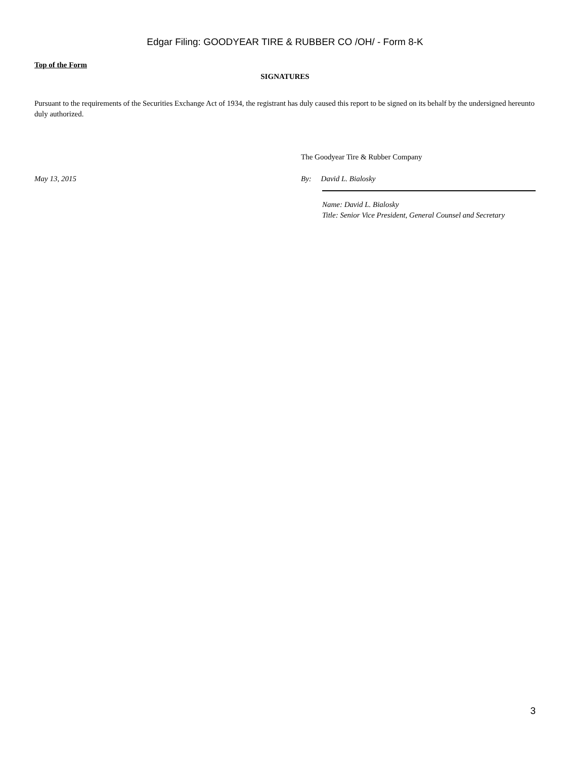Edgar Filing: GOODYEAR TIRE & RUBBER CO /OH/ - Form 8-K
Top of the Form
SIGNATURES
Pursuant to the requirements of the Securities Exchange Act of 1934, the registrant has duly caused this report to be signed on its behalf by the undersigned hereunto duly authorized.
The Goodyear Tire & Rubber Company
May 13, 2015 By: David L. Bialosky
Name: David L. Bialosky
Title: Senior Vice President, General Counsel and Secretary
3